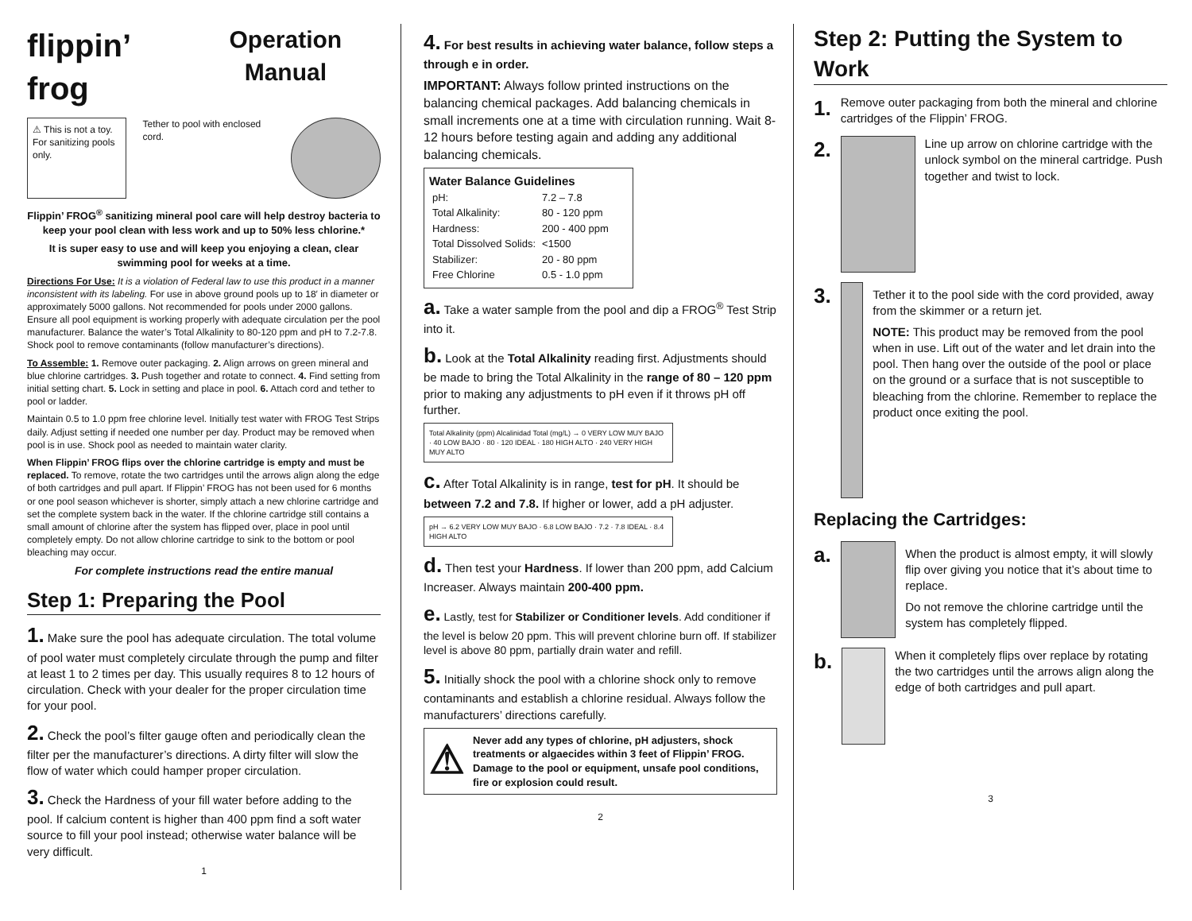flippin’ frog
Operation Manual
⚠ This is not a toy. For sanitizing pools only.
Tether to pool with enclosed cord.
Flippin’ FROG<sup>®</sup> sanitizing mineral pool care will help destroy bacteria to keep your pool clean with less work and up to 50% less chlorine.*
It is super easy to use and will keep you enjoying a clean, clear swimming pool for weeks at a time.
Directions For Use: It is a violation of Federal law to use this product in a manner inconsistent with its labeling. For use in above ground pools up to 18′ in diameter or approximately 5000 gallons. Not recommended for pools under 2000 gallons. Ensure all pool equipment is working properly with adequate circulation per the pool manufacturer. Balance the water’s Total Alkalinity to 80-120 ppm and pH to 7.2-7.8. Shock pool to remove contaminants (follow manufacturer’s directions).
To Assemble: 1. Remove outer packaging. 2. Align arrows on green mineral and blue chlorine cartridges. 3. Push together and rotate to connect. 4. Find setting from initial setting chart. 5. Lock in setting and place in pool. 6. Attach cord and tether to pool or ladder.
Maintain 0.5 to 1.0 ppm free chlorine level. Initially test water with FROG Test Strips daily. Adjust setting if needed one number per day. Product may be removed when pool is in use. Shock pool as needed to maintain water clarity.
When Flippin’ FROG flips over the chlorine cartridge is empty and must be replaced. To remove, rotate the two cartridges until the arrows align along the edge of both cartridges and pull apart. If Flippin’ FROG has not been used for 6 months or one pool season whichever is shorter, simply attach a new chlorine cartridge and set the complete system back in the water. If the chlorine cartridge still contains a small amount of chlorine after the system has flipped over, place in pool until completely empty. Do not allow chlorine cartridge to sink to the bottom or pool bleaching may occur.
For complete instructions read the entire manual
Step 1: Preparing the Pool
1. Make sure the pool has adequate circulation. The total volume of pool water must completely circulate through the pump and filter at least 1 to 2 times per day. This usually requires 8 to 12 hours of circulation. Check with your dealer for the proper circulation time for your pool.
2. Check the pool’s filter gauge often and periodically clean the filter per the manufacturer’s directions. A dirty filter will slow the flow of water which could hamper proper circulation.
3. Check the Hardness of your fill water before adding to the pool. If calcium content is higher than 400 ppm find a soft water source to fill your pool instead; otherwise water balance will be very difficult.
1
4. For best results in achieving water balance, follow steps a through e in order.
IMPORTANT: Always follow printed instructions on the balancing chemical packages. Add balancing chemicals in small increments one at a time with circulation running. Wait 8-12 hours before testing again and adding any additional balancing chemicals.
Water Balance Guidelines
| pH: | 7.2 – 7.8 |
| Total Alkalinity: | 80 - 120 ppm |
| Hardness: | 200 - 400 ppm |
| Total Dissolved Solids: | <1500 |
| Stabilizer: | 20 - 80 ppm |
| Free Chlorine | 0.5 - 1.0 ppm |
a. Take a water sample from the pool and dip a FROG<sup>®</sup> Test Strip into it.
b. Look at the Total Alkalinity reading first. Adjustments should be made to bring the Total Alkalinity in the range of 80 – 120 ppm prior to making any adjustments to pH even if it throws pH off further.
Total Alkalinity (ppm) Alcalinidad Total (mg/L) → 0 VERY LOW MUY BAJO · 40 LOW BAJO · 80 · 120 IDEAL · 180 HIGH ALTO · 240 VERY HIGH MUY ALTO
c. After Total Alkalinity is in range, test for pH. It should be between 7.2 and 7.8. If higher or lower, add a pH adjuster.
pH → 6.2 VERY LOW MUY BAJO · 6.8 LOW BAJO · 7.2 · 7.8 IDEAL · 8.4 HIGH ALTO
d. Then test your Hardness. If lower than 200 ppm, add Calcium Increaser. Always maintain 200-400 ppm.
e. Lastly, test for Stabilizer or Conditioner levels. Add conditioner if the level is below 20 ppm. This will prevent chlorine burn off. If stabilizer level is above 80 ppm, partially drain water and refill.
5. Initially shock the pool with a chlorine shock only to remove contaminants and establish a chlorine residual. Always follow the manufacturers’ directions carefully.
⚠ Never add any types of chlorine, pH adjusters, shock treatments or algaecides within 3 feet of Flippin’ FROG. Damage to the pool or equipment, unsafe pool conditions, fire or explosion could result.
2
Step 2: Putting the System to Work
1. Remove outer packaging from both the mineral and chlorine cartridges of the Flippin’ FROG.
2.
Line up arrow on chlorine cartridge with the unlock symbol on the mineral cartridge. Push together and twist to lock.
3.
Tether it to the pool side with the cord provided, away from the skimmer or a return jet.
NOTE: This product may be removed from the pool when in use. Lift out of the water and let drain into the pool. Then hang over the outside of the pool or place on the ground or a surface that is not susceptible to bleaching from the chlorine. Remember to replace the product once exiting the pool.
Replacing the Cartridges:
a.
When the product is almost empty, it will slowly flip over giving you notice that it’s about time to replace.
Do not remove the chlorine cartridge until the system has completely flipped.
b.
When it completely flips over replace by rotating the two cartridges until the arrows align along the edge of both cartridges and pull apart.
3